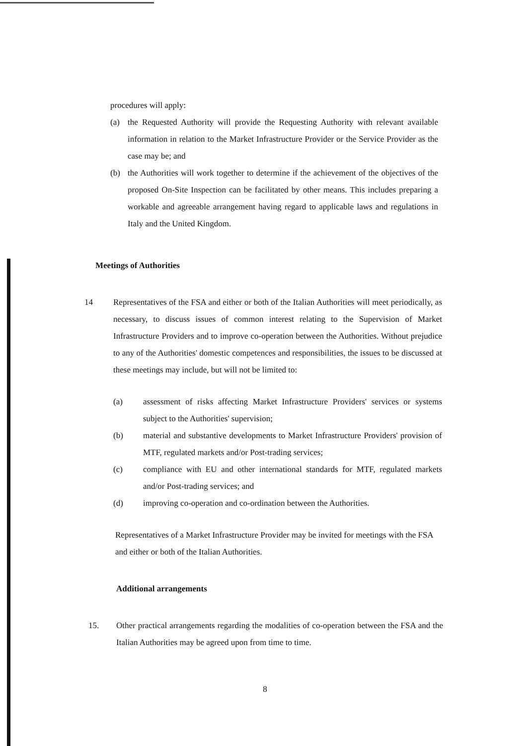procedures will apply:
(a) the Requested Authority will provide the Requesting Authority with relevant available information in relation to the Market Infrastructure Provider or the Service Provider as the case may be; and
(b) the Authorities will work together to determine if the achievement of the objectives of the proposed On-Site Inspection can be facilitated by other means. This includes preparing a workable and agreeable arrangement having regard to applicable laws and regulations in Italy and the United Kingdom.
Meetings of Authorities
14 Representatives of the FSA and either or both of the Italian Authorities will meet periodically, as necessary, to discuss issues of common interest relating to the Supervision of Market Infrastructure Providers and to improve co-operation between the Authorities. Without prejudice to any of the Authorities' domestic competences and responsibilities, the issues to be discussed at these meetings may include, but will not be limited to:
(a) assessment of risks affecting Market Infrastructure Providers' services or systems subject to the Authorities' supervision;
(b) material and substantive developments to Market Infrastructure Providers' provision of MTF, regulated markets and/or Post-trading services;
(c) compliance with EU and other international standards for MTF, regulated markets and/or Post-trading services; and
(d) improving co-operation and co-ordination between the Authorities.
Representatives of a Market Infrastructure Provider may be invited for meetings with the FSA and either or both of the Italian Authorities.
Additional arrangements
15. Other practical arrangements regarding the modalities of co-operation between the FSA and the Italian Authorities may be agreed upon from time to time.
8